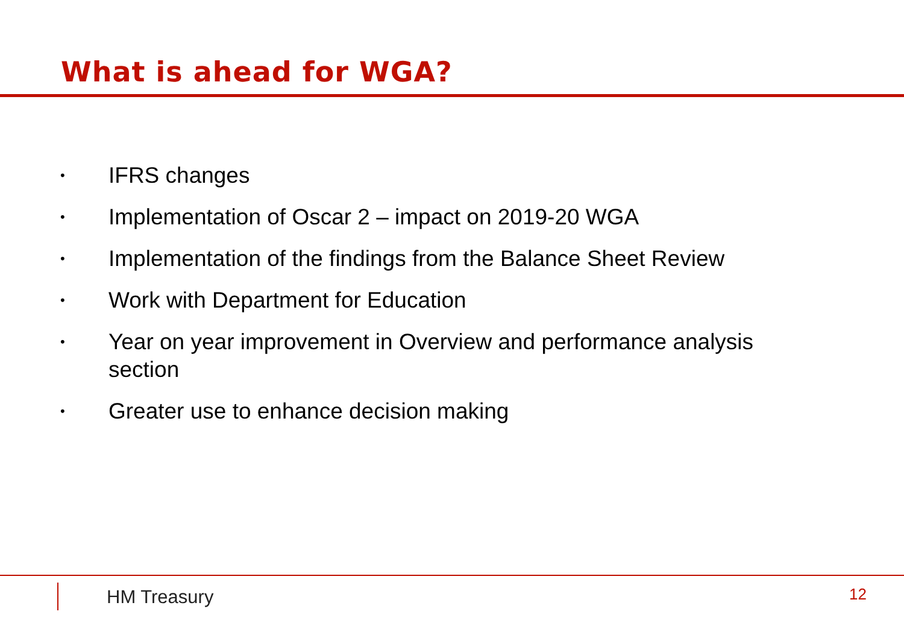What is ahead for WGA?
• IFRS changes
• Implementation of Oscar 2 – impact on 2019-20 WGA
• Implementation of the findings from the Balance Sheet Review
• Work with Department for Education
• Year on year improvement in Overview and performance analysis section
• Greater use to enhance decision making
HM Treasury 12